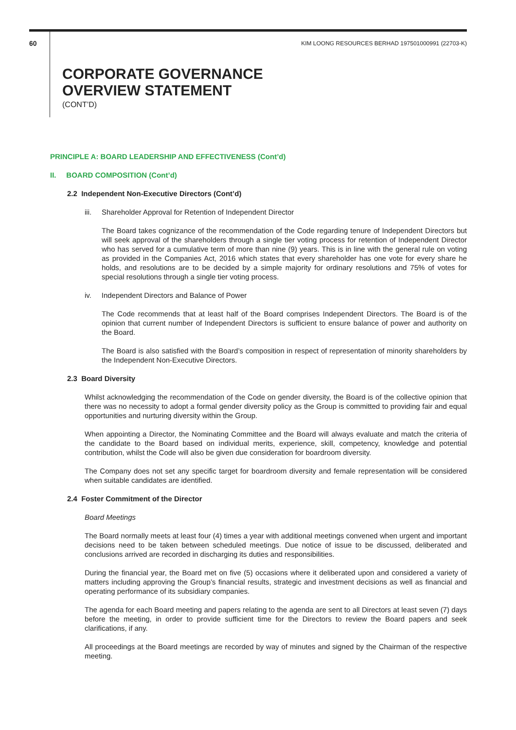60 KIM LOONG RESOURCES BERHAD 197501000991 (22703-K)
CORPORATE GOVERNANCE
OVERVIEW STATEMENT
(CONT’D)
PRINCIPLE A: BOARD LEADERSHIP AND EFFECTIVENESS (Cont’d)
II. BOARD COMPOSITION (Cont’d)
2.2 Independent Non-Executive Directors (Cont’d)
iii. Shareholder Approval for Retention of Independent Director
The Board takes cognizance of the recommendation of the Code regarding tenure of Independent Directors but will seek approval of the shareholders through a single tier voting process for retention of Independent Director who has served for a cumulative term of more than nine (9) years. This is in line with the general rule on voting as provided in the Companies Act, 2016 which states that every shareholder has one vote for every share he holds, and resolutions are to be decided by a simple majority for ordinary resolutions and 75% of votes for special resolutions through a single tier voting process.
iv. Independent Directors and Balance of Power
The Code recommends that at least half of the Board comprises Independent Directors. The Board is of the opinion that current number of Independent Directors is sufficient to ensure balance of power and authority on the Board.
The Board is also satisfied with the Board’s composition in respect of representation of minority shareholders by the Independent Non-Executive Directors.
2.3 Board Diversity
Whilst acknowledging the recommendation of the Code on gender diversity, the Board is of the collective opinion that there was no necessity to adopt a formal gender diversity policy as the Group is committed to providing fair and equal opportunities and nurturing diversity within the Group.
When appointing a Director, the Nominating Committee and the Board will always evaluate and match the criteria of the candidate to the Board based on individual merits, experience, skill, competency, knowledge and potential contribution, whilst the Code will also be given due consideration for boardroom diversity.
The Company does not set any specific target for boardroom diversity and female representation will be considered when suitable candidates are identified.
2.4 Foster Commitment of the Director
Board Meetings
The Board normally meets at least four (4) times a year with additional meetings convened when urgent and important decisions need to be taken between scheduled meetings. Due notice of issue to be discussed, deliberated and conclusions arrived are recorded in discharging its duties and responsibilities.
During the financial year, the Board met on five (5) occasions where it deliberated upon and considered a variety of matters including approving the Group’s financial results, strategic and investment decisions as well as financial and operating performance of its subsidiary companies.
The agenda for each Board meeting and papers relating to the agenda are sent to all Directors at least seven (7) days before the meeting, in order to provide sufficient time for the Directors to review the Board papers and seek clarifications, if any.
All proceedings at the Board meetings are recorded by way of minutes and signed by the Chairman of the respective meeting.